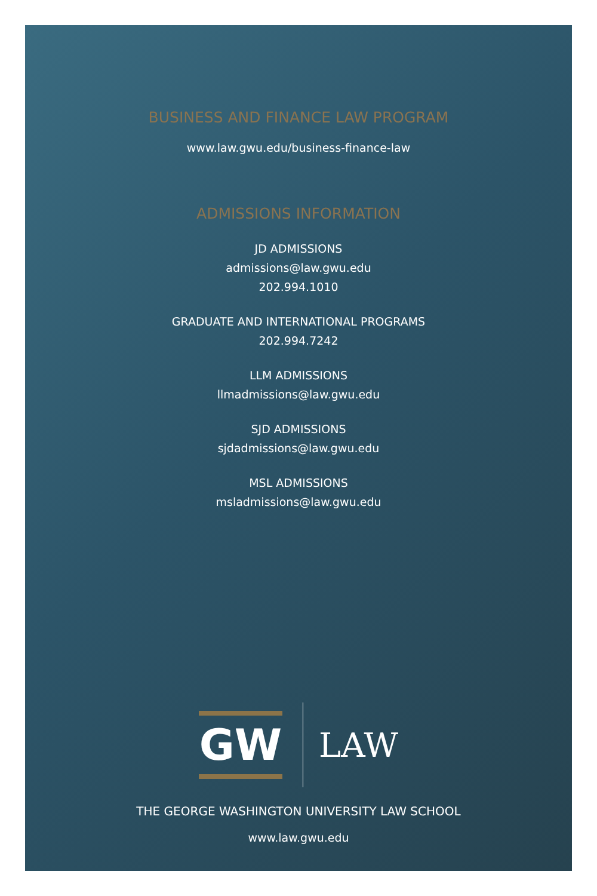BUSINESS AND FINANCE LAW PROGRAM
www.law.gwu.edu/business-finance-law
ADMISSIONS INFORMATION
JD ADMISSIONS
admissions@law.gwu.edu
202.994.1010
GRADUATE AND INTERNATIONAL PROGRAMS
202.994.7242
LLM ADMISSIONS
llmadmissions@law.gwu.edu
SJD ADMISSIONS
sjdadmissions@law.gwu.edu
MSL ADMISSIONS
msladmissions@law.gwu.edu
GW
LAW
THE GEORGE WASHINGTON UNIVERSITY LAW SCHOOL
www.law.gwu.edu